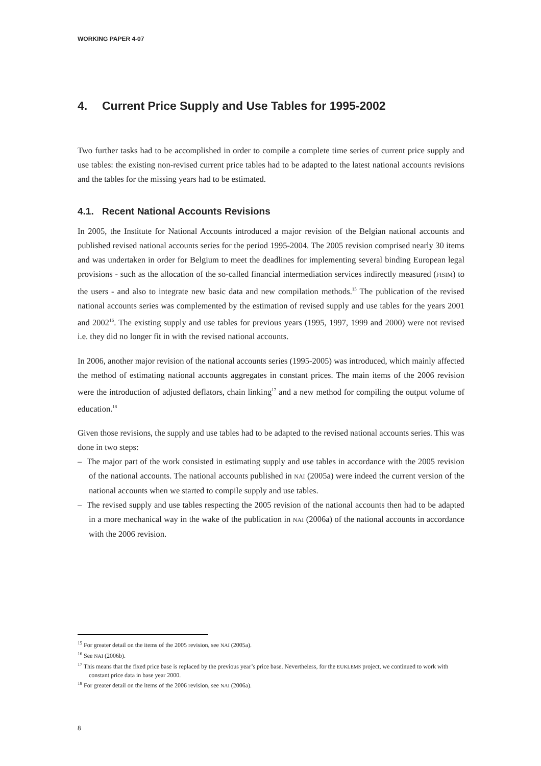WORKING PAPER 4-07
4. Current Price Supply and Use Tables for 1995-2002
Two further tasks had to be accomplished in order to compile a complete time series of current price supply and use tables: the existing non-revised current price tables had to be adapted to the latest national accounts revisions and the tables for the missing years had to be estimated.
4.1. Recent National Accounts Revisions
In 2005, the Institute for National Accounts introduced a major revision of the Belgian national accounts and published revised national accounts series for the period 1995-2004. The 2005 revision comprised nearly 30 items and was undertaken in order for Belgium to meet the deadlines for implementing several binding European legal provisions - such as the allocation of the so-called financial intermediation services indirectly measured (FISIM) to the users - and also to integrate new basic data and new compilation methods.<sup>15</sup> The publication of the revised national accounts series was complemented by the estimation of revised supply and use tables for the years 2001 and 2002<sup>16</sup>. The existing supply and use tables for previous years (1995, 1997, 1999 and 2000) were not revised i.e. they did no longer fit in with the revised national accounts.
In 2006, another major revision of the national accounts series (1995-2005) was introduced, which mainly affected the method of estimating national accounts aggregates in constant prices. The main items of the 2006 revision were the introduction of adjusted deflators, chain linking<sup>17</sup> and a new method for compiling the output volume of education.<sup>18</sup>
Given those revisions, the supply and use tables had to be adapted to the revised national accounts series. This was done in two steps:
– The major part of the work consisted in estimating supply and use tables in accordance with the 2005 revision of the national accounts. The national accounts published in NAI (2005a) were indeed the current version of the national accounts when we started to compile supply and use tables.
– The revised supply and use tables respecting the 2005 revision of the national accounts then had to be adapted in a more mechanical way in the wake of the publication in NAI (2006a) of the national accounts in accordance with the 2006 revision.
<sup>15</sup> For greater detail on the items of the 2005 revision, see NAI (2005a).
<sup>16</sup> See NAI (2006b).
<sup>17</sup> This means that the fixed price base is replaced by the previous year’s price base. Nevertheless, for the EUKLEMS project, we continued to work with constant price data in base year 2000.
<sup>18</sup> For greater detail on the items of the 2006 revision, see NAI (2006a).
8